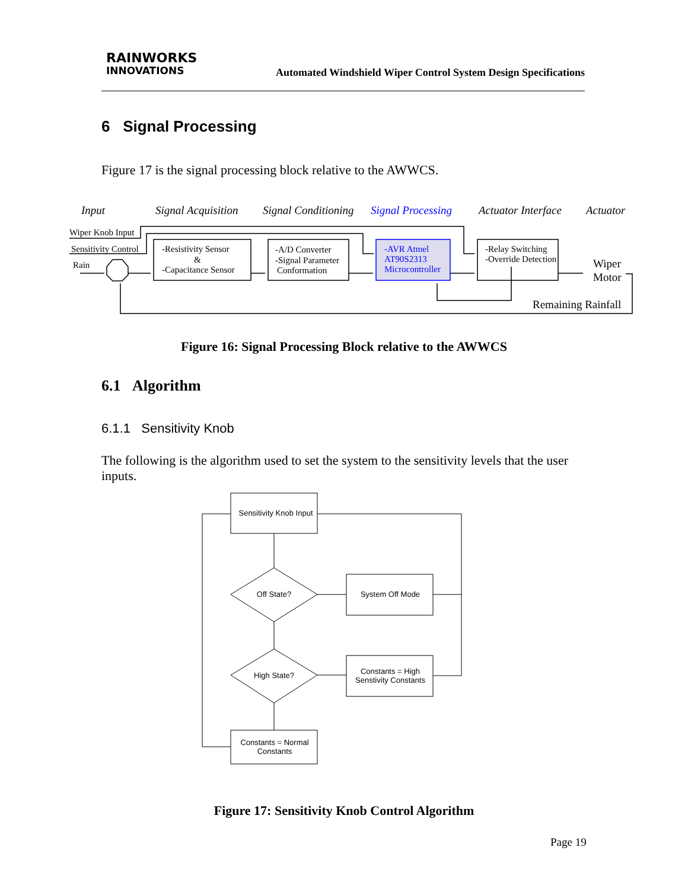RAINWORKS
INNOVATIONS
Automated Windshield Wiper Control System Design Specifications
6 Signal Processing
Figure 17 is the signal processing block relative to the AWWCS.
Input
Signal Acquisition
Signal Conditioning
Signal Processing
Actuator Interface
Actuator
Wiper Knob Input
Sensitivity Control
Rain
-Resistivity Sensor
&
-Capacitance Sensor
-A/D Converter
-Signal Parameter
Conformation
-AVR Atmel
AT90S2313
Microcontroller
-Relay Switching
-Override Detection
Wiper
Motor
Remaining Rainfall
Figure 16: Signal Processing Block relative to the AWWCS
6.1 Algorithm
6.1.1 Sensitivity Knob
The following is the algorithm used to set the system to the sensitivity levels that the user inputs.
Sensitivity Knob Input
Off State?
System Off Mode
High State?
Constants = High
Senstivity Constants
Constants = Normal
Constants
Figure 17: Sensitivity Knob Control Algorithm
Page 19